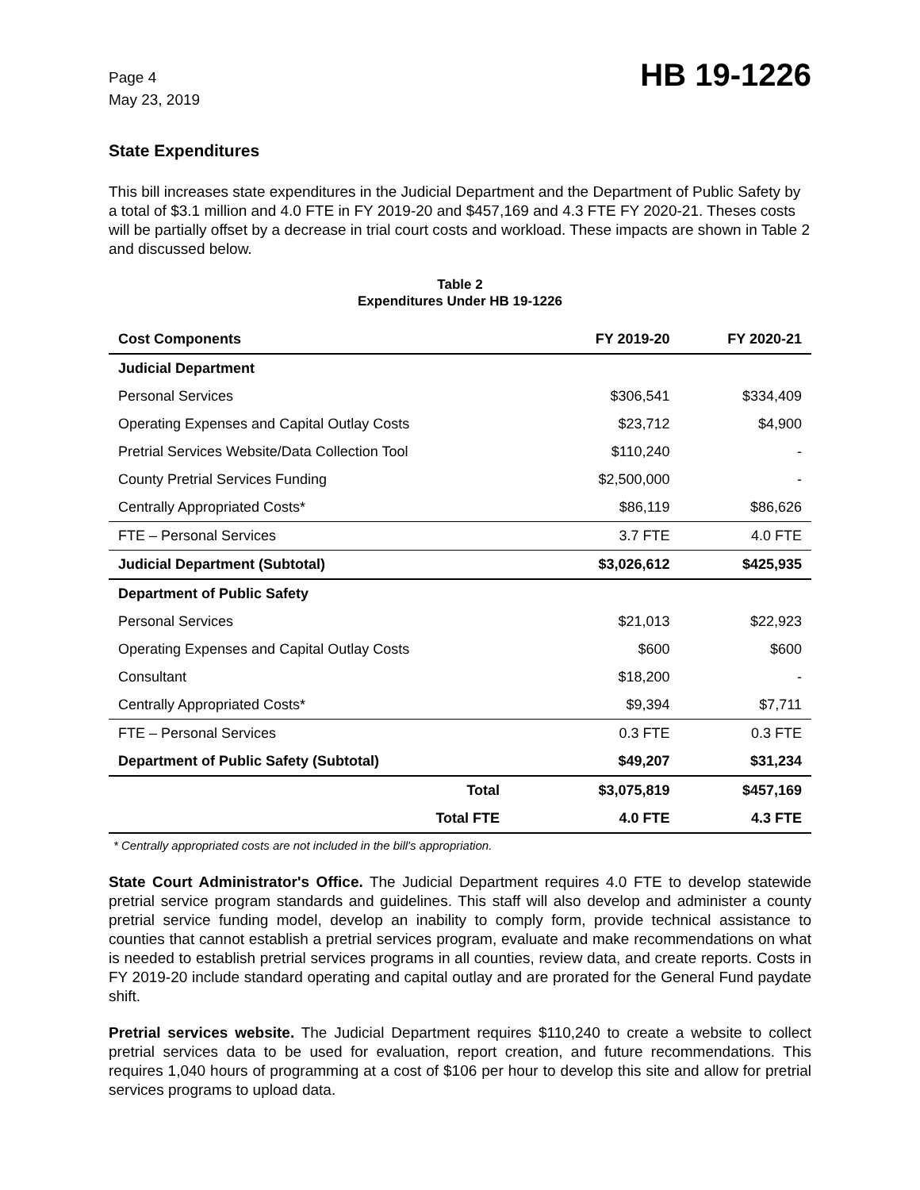Page 4
May 23, 2019
HB 19-1226
State Expenditures
This bill increases state expenditures in the Judicial Department and the Department of Public Safety by a total of $3.1 million and 4.0 FTE in FY 2019-20 and $457,169 and 4.3 FTE FY 2020-21. Theses costs will be partially offset by a decrease in trial court costs and workload. These impacts are shown in Table 2 and discussed below.
Table 2
Expenditures Under HB 19-1226
| Cost Components | FY 2019-20 | FY 2020-21 |
| --- | --- | --- |
| Judicial Department | | |
| Personal Services | $306,541 | $334,409 |
| Operating Expenses and Capital Outlay Costs | $23,712 | $4,900 |
| Pretrial Services Website/Data Collection Tool | $110,240 | - |
| County Pretrial Services Funding | $2,500,000 | - |
| Centrally Appropriated Costs* | $86,119 | $86,626 |
| FTE – Personal Services | 3.7 FTE | 4.0 FTE |
| Judicial Department (Subtotal) | $3,026,612 | $425,935 |
| Department of Public Safety | | |
| Personal Services | $21,013 | $22,923 |
| Operating Expenses and Capital Outlay Costs | $600 | $600 |
| Consultant | $18,200 | - |
| Centrally Appropriated Costs* | $9,394 | $7,711 |
| FTE – Personal Services | 0.3 FTE | 0.3 FTE |
| Department of Public Safety (Subtotal) | $49,207 | $31,234 |
| Total | $3,075,819 | $457,169 |
| Total FTE | 4.0 FTE | 4.3 FTE |
* Centrally appropriated costs are not included in the bill's appropriation.
State Court Administrator's Office. The Judicial Department requires 4.0 FTE to develop statewide pretrial service program standards and guidelines. This staff will also develop and administer a county pretrial service funding model, develop an inability to comply form, provide technical assistance to counties that cannot establish a pretrial services program, evaluate and make recommendations on what is needed to establish pretrial services programs in all counties, review data, and create reports. Costs in FY 2019-20 include standard operating and capital outlay and are prorated for the General Fund paydate shift.
Pretrial services website. The Judicial Department requires $110,240 to create a website to collect pretrial services data to be used for evaluation, report creation, and future recommendations. This requires 1,040 hours of programming at a cost of $106 per hour to develop this site and allow for pretrial services programs to upload data.